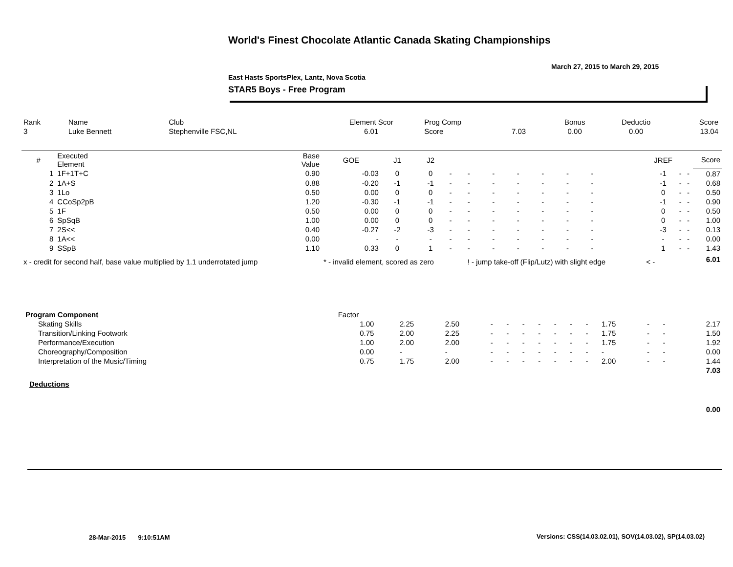World's Finest Chocolate Atlantic Canada Skating Championships
March 27, 2015 to March 29, 2015
East Hasts SportsPlex, Lantz, Nova Scotia
STAR5 Boys - Free Program
| Rank | Name | Club | Element Scor | Prog Comp | | Bonus | Deductio | Score |
| --- | --- | --- | --- | --- | --- | --- | --- | --- |
| 3 | Luke Bennett | Stephenville FSC,NL | 6.01 | Score | 7.03 | 0.00 | 0.00 | 13.04 |
| # | Executed Element | Base Value | GOE | J1 | J2 | | | | | | | | | | | JREF | | | Score |
| --- | --- | --- | --- | --- | --- | --- | --- | --- | --- | --- | --- | --- | --- | --- | --- | --- | --- | --- | --- |
| 1 | 1F+1T+C | 0.90 | -0.03 | 0 | 0 | - | - | - | - | - | - | - | | | | -1 | - | - | 0.87 |
| 2 | 1A+S | 0.88 | -0.20 | -1 | -1 | - | - | - | - | - | - | - | | | | -1 | - | - | 0.68 |
| 3 | 1Lo | 0.50 | 0.00 | 0 | 0 | - | - | - | - | - | - | - | | | | 0 | - | - | 0.50 |
| 4 | CCoSp2pB | 1.20 | -0.30 | -1 | -1 | - | - | - | - | - | - | - | | | | -1 | - | - | 0.90 |
| 5 | 1F | 0.50 | 0.00 | 0 | 0 | - | - | - | - | - | - | - | | | | 0 | - | - | 0.50 |
| 6 | SpSqB | 1.00 | 0.00 | 0 | 0 | - | - | - | - | - | - | - | | | | 0 | - | - | 1.00 |
| 7 | 2S<< | 0.40 | -0.27 | -2 | -3 | - | - | - | - | - | - | - | | | | -3 | - | - | 0.13 |
| 8 | 1A<< | 0.00 | - | - | - | - | - | - | - | - | - | - | | | | - | - | - | 0.00 |
| 9 | SSpB | 1.10 | 0.33 | 0 | 1 | - | - | - | - | - | - | - | | | | 1 | - | - | 1.43 |
| x - credit for second half, base value multiplied by 1.1 underrotated jump | | | * - invalid element, scored as zero | | | | ! - jump take-off (Flip/Lutz) with slight edge | | | | | | | | < - | | | | 6.01 |
| Program Component | Factor | | | | | | | | | | | | | |
| --- | --- | --- | --- | --- | --- | --- | --- | --- | --- | --- | --- | --- | --- | --- |
| Skating Skills | 1.00 | 2.25 | 2.50 | - | - | - | - | - | - | - | 1.75 | - | - | 2.17 |
| Transition/Linking Footwork | 0.75 | 2.00 | 2.25 | - | - | - | - | - | - | - | 1.75 | - | - | 1.50 |
| Performance/Execution | 1.00 | 2.00 | 2.00 | - | - | - | - | - | - | - | 1.75 | - | - | 1.92 |
| Choreography/Composition | 0.00 | - | - | - | - | - | - | - | - | - | - | - | - | 0.00 |
| Interpretation of the Music/Timing | 0.75 | 1.75 | 2.00 | - | - | - | - | - | - | - | 2.00 | - | - | 1.44 |
| | | | | | | | | | | | | | | 7.03 |
| Deductions | | | | | | | | | | | | | | |
| | | | | | | | | | | | | | | 0.00 |
28-Mar-2015 9:10:51AM
Versions: CSS(14.03.02.01), SOV(14.03.02), SP(14.03.02)